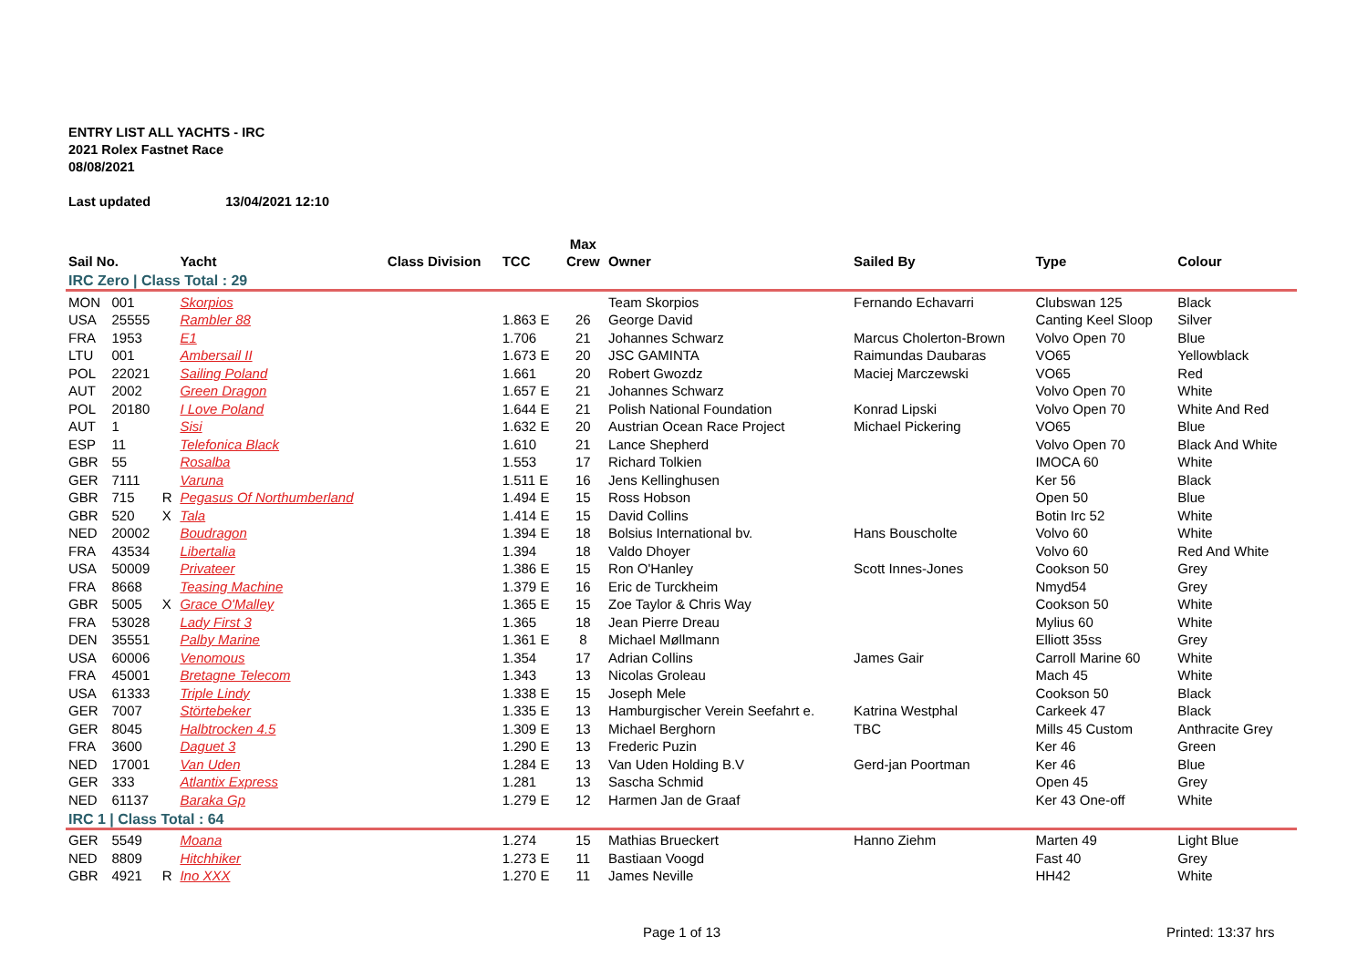ENTRY LIST ALL YACHTS - IRC
2021 Rolex Fastnet Race
08/08/2021
Last updated 13/04/2021 12:10
| | | | | | | Max | | | | |
| --- | --- | --- | --- | --- | --- | --- | --- | --- | --- | --- |
| Sail No. | | | Yacht | Class Division | TCC | Crew | Owner | Sailed By | Type | Colour |
| IRC Zero / Class Total : 29 | | | | | | | | | | |
| MON | 001 | | Skorpios | | | | Team Skorpios | Fernando Echavarri | Clubswan 125 | Black |
| USA | 25555 | | Rambler 88 | | 1.863 E | 26 | George David | | Canting Keel Sloop | Silver |
| FRA | 1953 | | E1 | | 1.706 | 21 | Johannes Schwarz | Marcus Cholerton-Brown | Volvo Open 70 | Blue |
| LTU | 001 | | Ambersail II | | 1.673 E | 20 | JSC GAMINTA | Raimundas Daubaras | VO65 | Yellowblack |
| POL | 22021 | | Sailing Poland | | 1.661 | 20 | Robert Gwozdz | Maciej Marczewski | VO65 | Red |
| AUT | 2002 | | Green Dragon | | 1.657 E | 21 | Johannes Schwarz | | Volvo Open 70 | White |
| POL | 20180 | | I Love Poland | | 1.644 E | 21 | Polish National Foundation | Konrad Lipski | Volvo Open 70 | White And Red |
| AUT | 1 | | Sisi | | 1.632 E | 20 | Austrian Ocean Race Project | Michael Pickering | VO65 | Blue |
| ESP | 11 | | Telefonica Black | | 1.610 | 21 | Lance Shepherd | | Volvo Open 70 | Black And White |
| GBR | 55 | | Rosalba | | 1.553 | 17 | Richard Tolkien | | IMOCA 60 | White |
| GER | 7111 | | Varuna | | 1.511 E | 16 | Jens Kellinghusen | | Ker 56 | Black |
| GBR | 715 | R | Pegasus Of Northumberland | | 1.494 E | 15 | Ross Hobson | | Open 50 | Blue |
| GBR | 520 | X | Tala | | 1.414 E | 15 | David Collins | | Botin Irc 52 | White |
| NED | 20002 | | Boudragon | | 1.394 E | 18 | Bolsius International bv. | Hans Bouscholte | Volvo 60 | White |
| FRA | 43534 | | Libertalia | | 1.394 | 18 | Valdo Dhoyer | | Volvo 60 | Red And White |
| USA | 50009 | | Privateer | | 1.386 E | 15 | Ron O'Hanley | Scott Innes-Jones | Cookson 50 | Grey |
| FRA | 8668 | | Teasing Machine | | 1.379 E | 16 | Eric de Turckheim | | Nmyd54 | Grey |
| GBR | 5005 | X | Grace O'Malley | | 1.365 E | 15 | Zoe Taylor & Chris Way | | Cookson 50 | White |
| FRA | 53028 | | Lady First 3 | | 1.365 | 18 | Jean Pierre Dreau | | Mylius 60 | White |
| DEN | 35551 | | Palby Marine | | 1.361 E | 8 | Michael Møllmann | | Elliott 35ss | Grey |
| USA | 60006 | | Venomous | | 1.354 | 17 | Adrian Collins | James Gair | Carroll Marine 60 | White |
| FRA | 45001 | | Bretagne Telecom | | 1.343 | 13 | Nicolas Groleau | | Mach 45 | White |
| USA | 61333 | | Triple Lindy | | 1.338 E | 15 | Joseph Mele | | Cookson 50 | Black |
| GER | 7007 | | Störtebeker | | 1.335 E | 13 | Hamburgischer Verein Seefahrt e. | Katrina Westphal | Carkeek 47 | Black |
| GER | 8045 | | Halbtrocken 4.5 | | 1.309 E | 13 | Michael Berghorn | TBC | Mills 45 Custom | Anthracite Grey |
| FRA | 3600 | | Daguet 3 | | 1.290 E | 13 | Frederic Puzin | | Ker 46 | Green |
| NED | 17001 | | Van Uden | | 1.284 E | 13 | Van Uden Holding B.V | Gerd-jan Poortman | Ker 46 | Blue |
| GER | 333 | | Atlantix Express | | 1.281 | 13 | Sascha Schmid | | Open 45 | Grey |
| NED | 61137 | | Baraka Gp | | 1.279 E | 12 | Harmen Jan de Graaf | | Ker 43 One-off | White |
| IRC 1 / Class Total : 64 | | | | | | | | | | |
| GER | 5549 | | Moana | | 1.274 | 15 | Mathias Brueckert | Hanno Ziehm | Marten 49 | Light Blue |
| NED | 8809 | | Hitchhiker | | 1.273 E | 11 | Bastiaan Voogd | | Fast 40 | Grey |
| GBR | 4921 | R | Ino XXX | | 1.270 E | 11 | James Neville | | HH42 | White |
Page 1 of 13 Printed: 13:37 hrs